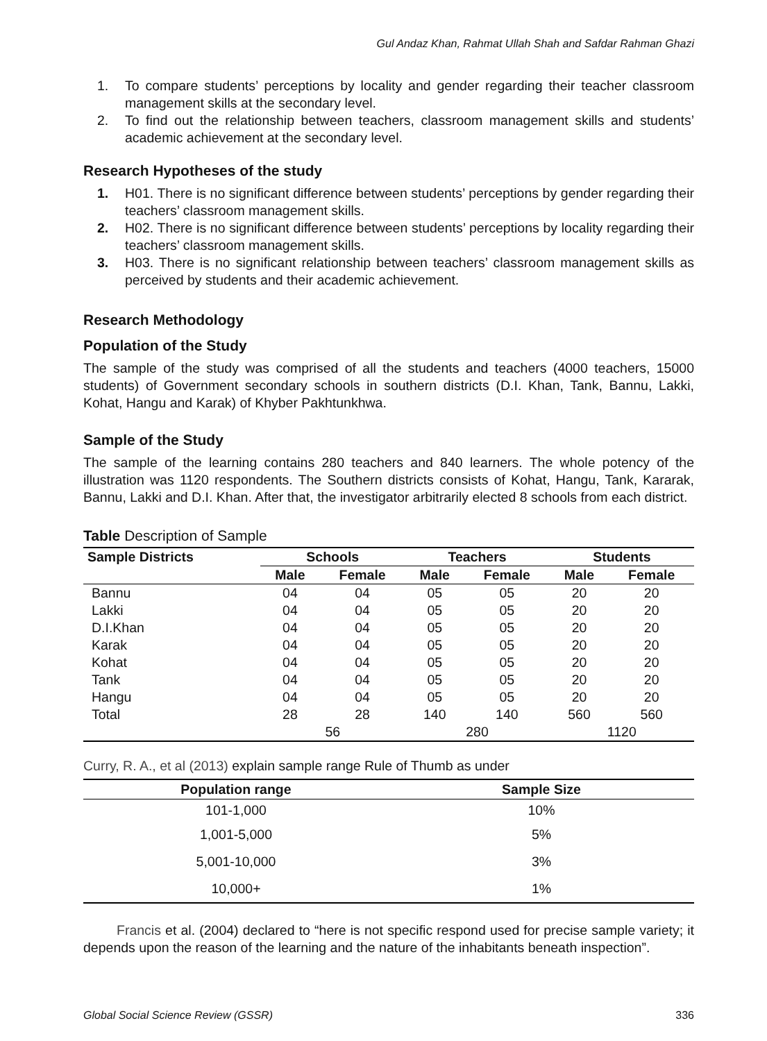Gul Andaz Khan, Rahmat Ullah Shah and Safdar Rahman Ghazi
1. To compare students’ perceptions by locality and gender regarding their teacher classroom management skills at the secondary level.
2. To find out the relationship between teachers, classroom management skills and students’ academic achievement at the secondary level.
Research Hypotheses of the study
1. H01. There is no significant difference between students’ perceptions by gender regarding their teachers’ classroom management skills.
2. H02. There is no significant difference between students’ perceptions by locality regarding their teachers’ classroom management skills.
3. H03. There is no significant relationship between teachers’ classroom management skills as perceived by students and their academic achievement.
Research Methodology
Population of the Study
The sample of the study was comprised of all the students and teachers (4000 teachers, 15000 students) of Government secondary schools in southern districts (D.I. Khan, Tank, Bannu, Lakki, Kohat, Hangu and Karak) of Khyber Pakhtunkhwa.
Sample of the Study
The sample of the learning contains 280 teachers and 840 learners. The whole potency of the illustration was 1120 respondents. The Southern districts consists of Kohat, Hangu, Tank, Kararak, Bannu, Lakki and D.I. Khan. After that, the investigator arbitrarily elected 8 schools from each district.
Table Description of Sample
| Sample Districts | Schools | | Teachers | | Students | |
| --- | --- | --- | --- | --- | --- | --- |
| | Male | Female | Male | Female | Male | Female |
| Bannu | 04 | 04 | 05 | 05 | 20 | 20 |
| Lakki | 04 | 04 | 05 | 05 | 20 | 20 |
| D.I.Khan | 04 | 04 | 05 | 05 | 20 | 20 |
| Karak | 04 | 04 | 05 | 05 | 20 | 20 |
| Kohat | 04 | 04 | 05 | 05 | 20 | 20 |
| Tank | 04 | 04 | 05 | 05 | 20 | 20 |
| Hangu | 04 | 04 | 05 | 05 | 20 | 20 |
| Total | 28 | 28 | 140 | 140 | 560 | 560 |
| | 56 | | 280 | | 1120 | |
Curry, R. A., et al (2013) explain sample range Rule of Thumb as under
| Population range | Sample Size |
| --- | --- |
| 101-1,000 | 10% |
| 1,001-5,000 | 5% |
| 5,001-10,000 | 3% |
| 10,000+ | 1% |
Francis et al. (2004) declared to “here is not specific respond used for precise sample variety; it depends upon the reason of the learning and the nature of the inhabitants beneath inspection”.
Global Social Science Review (GSSR) 336